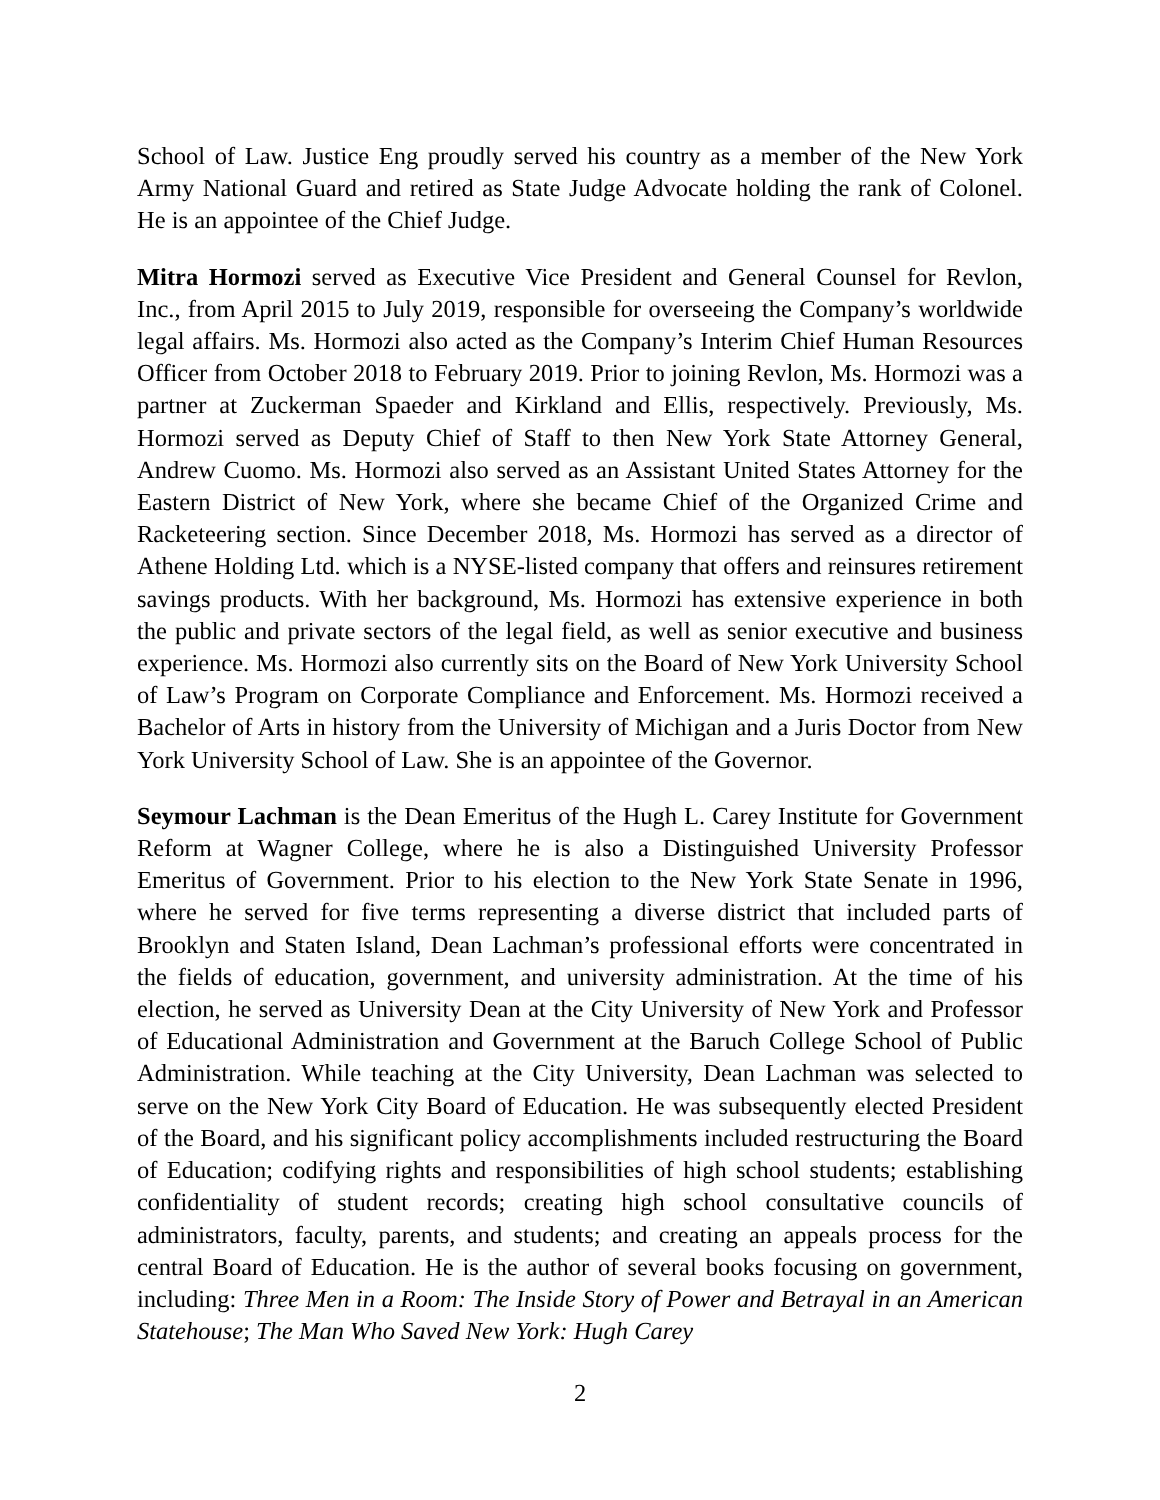School of Law. Justice Eng proudly served his country as a member of the New York Army National Guard and retired as State Judge Advocate holding the rank of Colonel. He is an appointee of the Chief Judge.
Mitra Hormozi served as Executive Vice President and General Counsel for Revlon, Inc., from April 2015 to July 2019, responsible for overseeing the Company’s worldwide legal affairs. Ms. Hormozi also acted as the Company’s Interim Chief Human Resources Officer from October 2018 to February 2019. Prior to joining Revlon, Ms. Hormozi was a partner at Zuckerman Spaeder and Kirkland and Ellis, respectively. Previously, Ms. Hormozi served as Deputy Chief of Staff to then New York State Attorney General, Andrew Cuomo. Ms. Hormozi also served as an Assistant United States Attorney for the Eastern District of New York, where she became Chief of the Organized Crime and Racketeering section. Since December 2018, Ms. Hormozi has served as a director of Athene Holding Ltd. which is a NYSE-listed company that offers and reinsures retirement savings products. With her background, Ms. Hormozi has extensive experience in both the public and private sectors of the legal field, as well as senior executive and business experience. Ms. Hormozi also currently sits on the Board of New York University School of Law’s Program on Corporate Compliance and Enforcement. Ms. Hormozi received a Bachelor of Arts in history from the University of Michigan and a Juris Doctor from New York University School of Law. She is an appointee of the Governor.
Seymour Lachman is the Dean Emeritus of the Hugh L. Carey Institute for Government Reform at Wagner College, where he is also a Distinguished University Professor Emeritus of Government. Prior to his election to the New York State Senate in 1996, where he served for five terms representing a diverse district that included parts of Brooklyn and Staten Island, Dean Lachman’s professional efforts were concentrated in the fields of education, government, and university administration. At the time of his election, he served as University Dean at the City University of New York and Professor of Educational Administration and Government at the Baruch College School of Public Administration. While teaching at the City University, Dean Lachman was selected to serve on the New York City Board of Education. He was subsequently elected President of the Board, and his significant policy accomplishments included restructuring the Board of Education; codifying rights and responsibilities of high school students; establishing confidentiality of student records; creating high school consultative councils of administrators, faculty, parents, and students; and creating an appeals process for the central Board of Education. He is the author of several books focusing on government, including: Three Men in a Room: The Inside Story of Power and Betrayal in an American Statehouse; The Man Who Saved New York: Hugh Carey
2